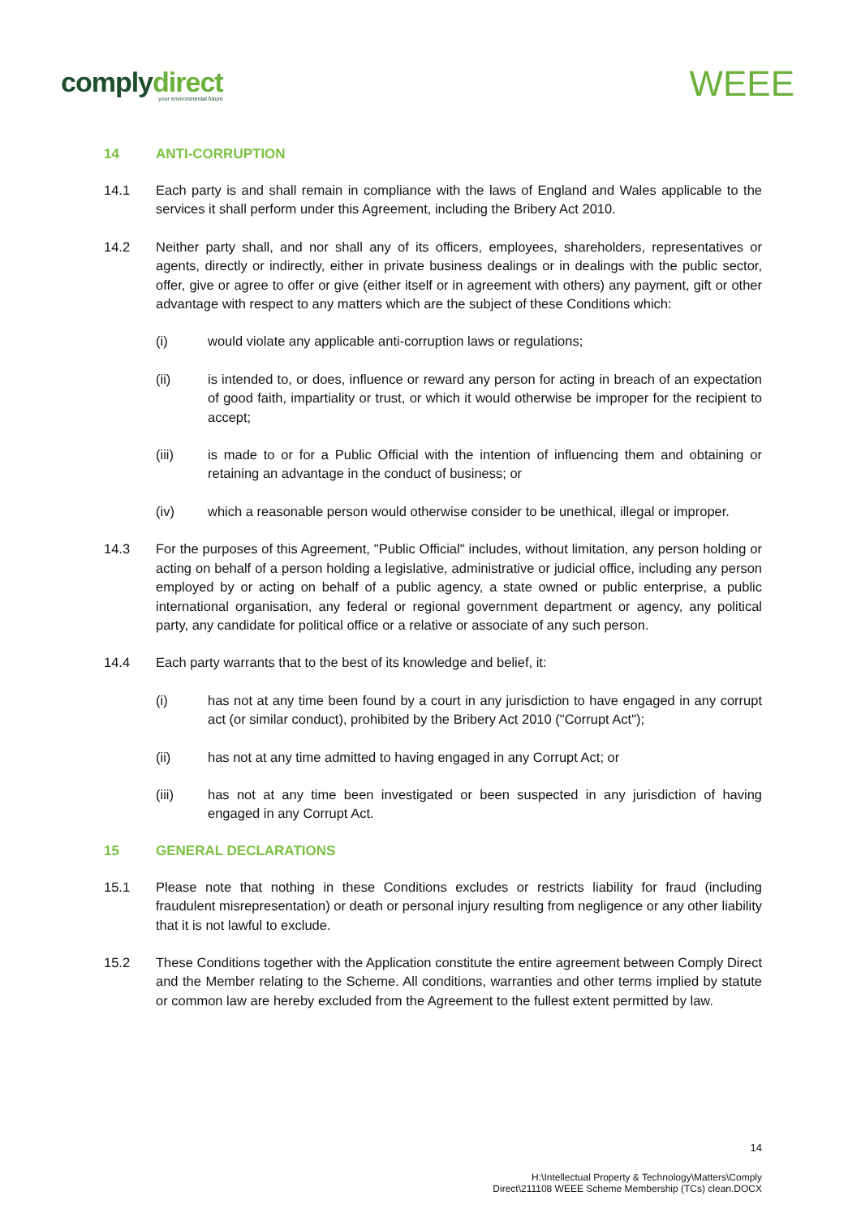complydirect
your environmental future
WEEE
14 ANTI-CORRUPTION
14.1 Each party is and shall remain in compliance with the laws of England and Wales applicable to the services it shall perform under this Agreement, including the Bribery Act 2010.
14.2 Neither party shall, and nor shall any of its officers, employees, shareholders, representatives or agents, directly or indirectly, either in private business dealings or in dealings with the public sector, offer, give or agree to offer or give (either itself or in agreement with others) any payment, gift or other advantage with respect to any matters which are the subject of these Conditions which:
(i) would violate any applicable anti-corruption laws or regulations;
(ii) is intended to, or does, influence or reward any person for acting in breach of an expectation of good faith, impartiality or trust, or which it would otherwise be improper for the recipient to accept;
(iii) is made to or for a Public Official with the intention of influencing them and obtaining or retaining an advantage in the conduct of business; or
(iv) which a reasonable person would otherwise consider to be unethical, illegal or improper.
14.3 For the purposes of this Agreement, "Public Official" includes, without limitation, any person holding or acting on behalf of a person holding a legislative, administrative or judicial office, including any person employed by or acting on behalf of a public agency, a state owned or public enterprise, a public international organisation, any federal or regional government department or agency, any political party, any candidate for political office or a relative or associate of any such person.
14.4 Each party warrants that to the best of its knowledge and belief, it:
(i) has not at any time been found by a court in any jurisdiction to have engaged in any corrupt act (or similar conduct), prohibited by the Bribery Act 2010 ("Corrupt Act");
(ii) has not at any time admitted to having engaged in any Corrupt Act; or
(iii) has not at any time been investigated or been suspected in any jurisdiction of having engaged in any Corrupt Act.
15 GENERAL DECLARATIONS
15.1 Please note that nothing in these Conditions excludes or restricts liability for fraud (including fraudulent misrepresentation) or death or personal injury resulting from negligence or any other liability that it is not lawful to exclude.
15.2 These Conditions together with the Application constitute the entire agreement between Comply Direct and the Member relating to the Scheme. All conditions, warranties and other terms implied by statute or common law are hereby excluded from the Agreement to the fullest extent permitted by law.
14
H:\Intellectual Property & Technology\Matters\Comply
Direct\211108 WEEE Scheme Membership (TCs) clean.DOCX